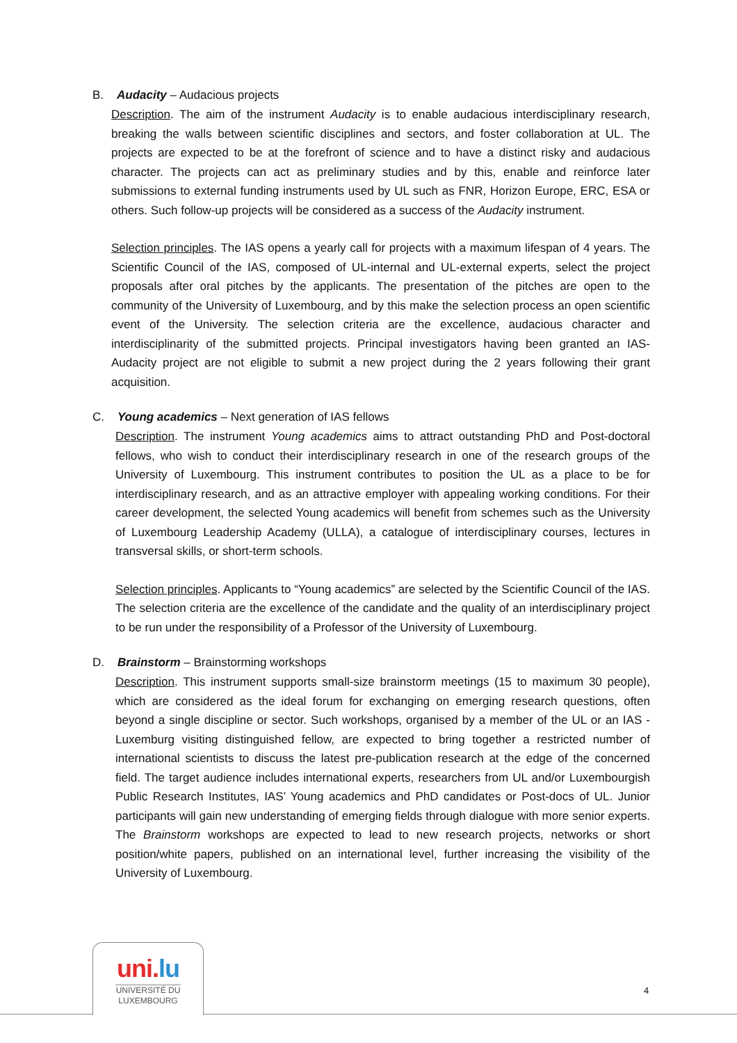B. Audacity – Audacious projects
Description. The aim of the instrument Audacity is to enable audacious interdisciplinary research, breaking the walls between scientific disciplines and sectors, and foster collaboration at UL. The projects are expected to be at the forefront of science and to have a distinct risky and audacious character. The projects can act as preliminary studies and by this, enable and reinforce later submissions to external funding instruments used by UL such as FNR, Horizon Europe, ERC, ESA or others. Such follow-up projects will be considered as a success of the Audacity instrument.
Selection principles. The IAS opens a yearly call for projects with a maximum lifespan of 4 years. The Scientific Council of the IAS, composed of UL-internal and UL-external experts, select the project proposals after oral pitches by the applicants. The presentation of the pitches are open to the community of the University of Luxembourg, and by this make the selection process an open scientific event of the University. The selection criteria are the excellence, audacious character and interdisciplinarity of the submitted projects. Principal investigators having been granted an IAS-Audacity project are not eligible to submit a new project during the 2 years following their grant acquisition.
C. Young academics – Next generation of IAS fellows
Description. The instrument Young academics aims to attract outstanding PhD and Post-doctoral fellows, who wish to conduct their interdisciplinary research in one of the research groups of the University of Luxembourg. This instrument contributes to position the UL as a place to be for interdisciplinary research, and as an attractive employer with appealing working conditions. For their career development, the selected Young academics will benefit from schemes such as the University of Luxembourg Leadership Academy (ULLA), a catalogue of interdisciplinary courses, lectures in transversal skills, or short-term schools.
Selection principles. Applicants to “Young academics” are selected by the Scientific Council of the IAS. The selection criteria are the excellence of the candidate and the quality of an interdisciplinary project to be run under the responsibility of a Professor of the University of Luxembourg.
D. Brainstorm – Brainstorming workshops
Description. This instrument supports small-size brainstorm meetings (15 to maximum 30 people), which are considered as the ideal forum for exchanging on emerging research questions, often beyond a single discipline or sector. Such workshops, organised by a member of the UL or an IAS - Luxemburg visiting distinguished fellow, are expected to bring together a restricted number of international scientists to discuss the latest pre-publication research at the edge of the concerned field. The target audience includes international experts, researchers from UL and/or Luxembourgish Public Research Institutes, IAS’ Young academics and PhD candidates or Post-docs of UL. Junior participants will gain new understanding of emerging fields through dialogue with more senior experts. The Brainstorm workshops are expected to lead to new research projects, networks or short position/white papers, published on an international level, further increasing the visibility of the University of Luxembourg.
uni.lu
UNIVERSITÉ DU
LUXEMBOURG
4